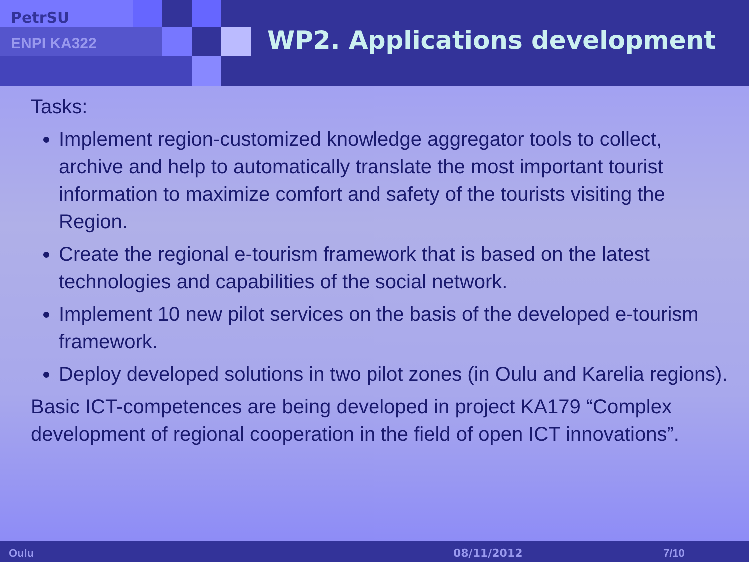PetrSU
ENPI KA322 WP2. Applications development
Tasks:
Implement region-customized knowledge aggregator tools to collect, archive and help to automatically translate the most important tourist information to maximize comfort and safety of the tourists visiting the Region.
Create the regional e-tourism framework that is based on the latest technologies and capabilities of the social network.
Implement 10 new pilot services on the basis of the developed e-tourism framework.
Deploy developed solutions in two pilot zones (in Oulu and Karelia regions).
Basic ICT-competences are being developed in project KA179 “Complex development of regional cooperation in the field of open ICT innovations”.
Oulu 08/11/2012 7/10